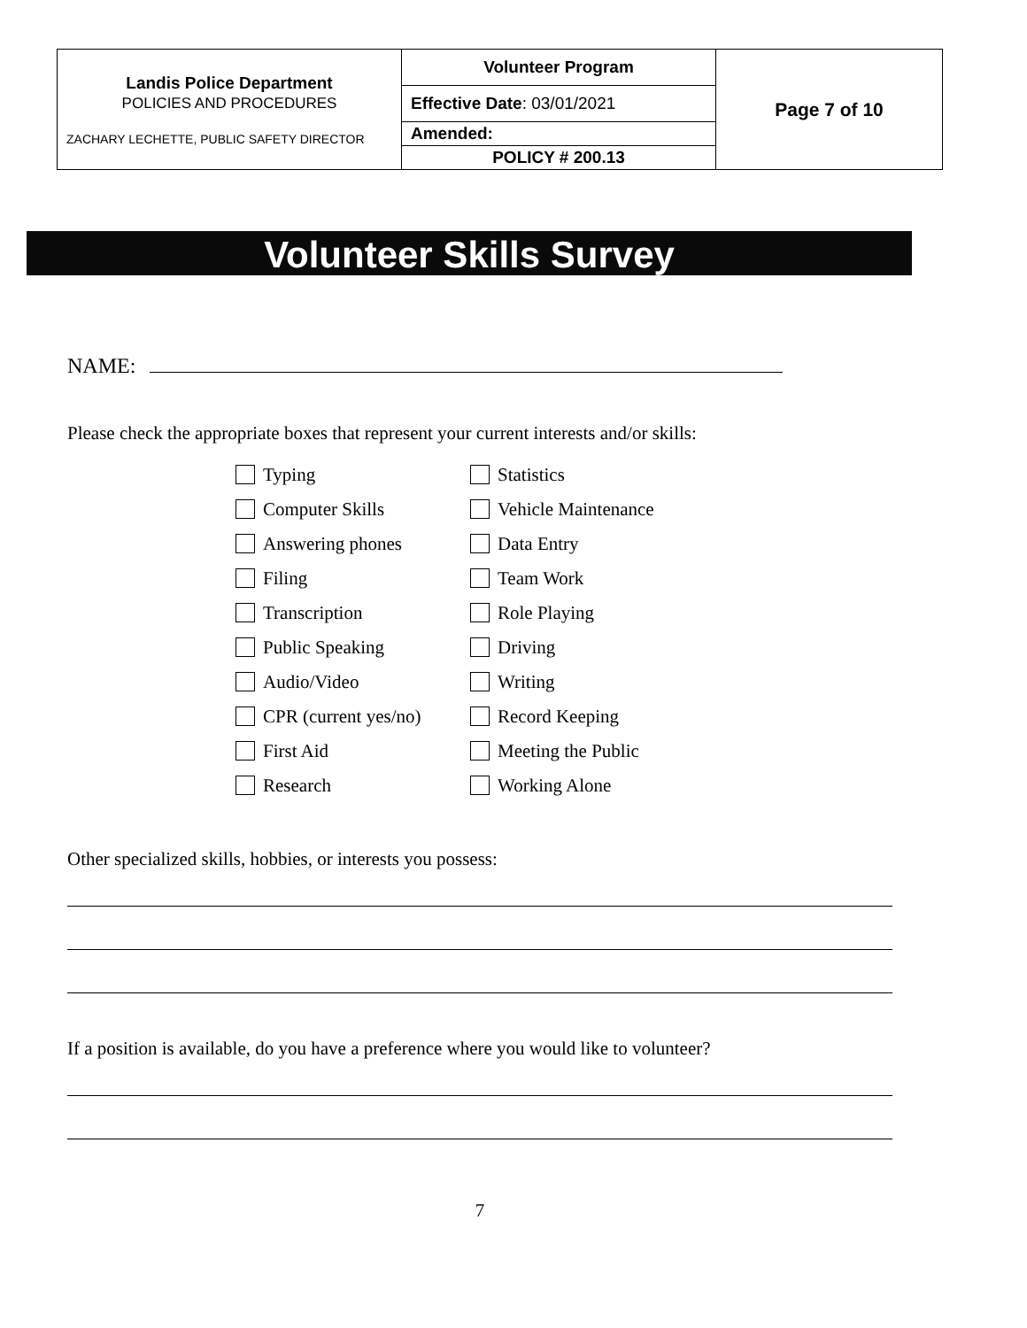| Landis Police Department POLICIES AND PROCEDURES ZACHARY LECHETTE, PUBLIC SAFETY DIRECTOR | Volunteer Program | Page 7 of 10 |
| | Effective Date : 03/01/2021 | |
| | Amended: | |
| | POLICY # 200.13 | |
Volunteer Skills Survey
NAME:
Please check the appropriate boxes that represent your current interests and/or skills:
Typing
Statistics
Computer Skills
Vehicle Maintenance
Answering phones
Data Entry
Filing
Team Work
Transcription
Role Playing
Public Speaking
Driving
Audio/Video
Writing
CPR (current yes/no)
Record Keeping
First Aid
Meeting the Public
Research
Working Alone
Other specialized skills, hobbies, or interests you possess:
If a position is available, do you have a preference where you would like to volunteer?
7